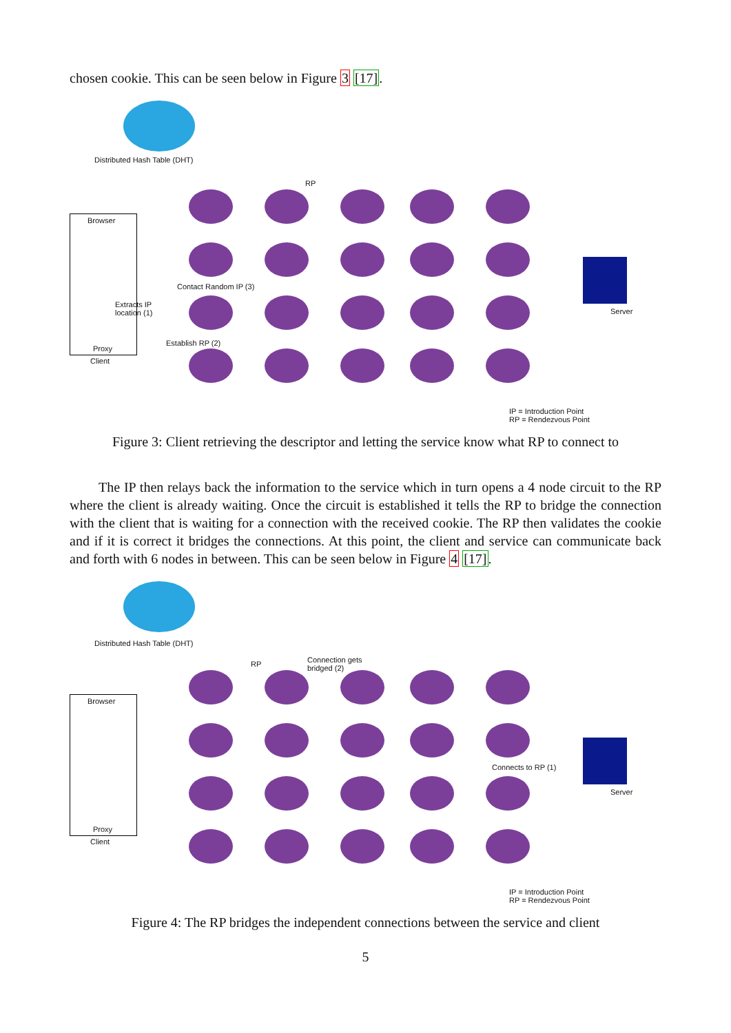chosen cookie. This can be seen below in Figure 3 [17].
Distributed Hash Table (DHT)
Browser
Extracts IP
location (1)
Proxy
Client
RP
Contact Random IP (3)
Establish RP (2)
Server
IP = Introduction Point
RP = Rendezvous Point
Figure 3: Client retrieving the descriptor and letting the service know what RP to connect to
The IP then relays back the information to the service which in turn opens a 4 node circuit to the RP where the client is already waiting. Once the circuit is established it tells the RP to bridge the connection with the client that is waiting for a connection with the received cookie. The RP then validates the cookie and if it is correct it bridges the connections. At this point, the client and service can communicate back and forth with 6 nodes in between. This can be seen below in Figure 4 [17].
Distributed Hash Table (DHT)
Browser
Proxy
Client
RP
Connection gets
bridged (2)
Connects to RP (1)
Server
IP = Introduction Point
RP = Rendezvous Point
Figure 4: The RP bridges the independent connections between the service and client
5